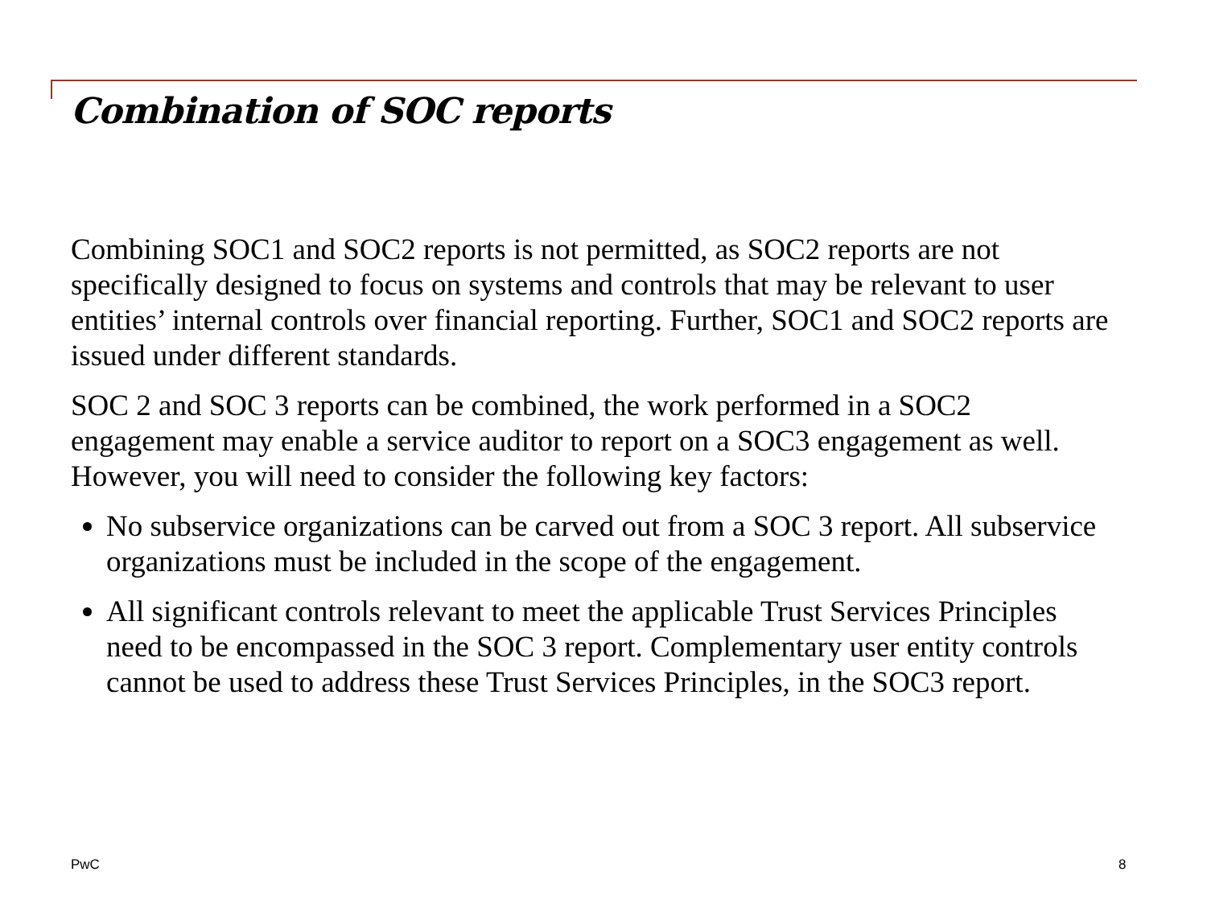Combination of SOC reports
Combining SOC1 and SOC2 reports is not permitted, as SOC2 reports are not specifically designed to focus on systems and controls that may be relevant to user entities’ internal controls over financial reporting. Further, SOC1 and SOC2 reports are issued under different standards.
SOC 2 and SOC 3 reports can be combined, the work performed in a SOC2 engagement may enable a service auditor to report on a SOC3 engagement as well. However, you will need to consider the following key factors:
No subservice organizations can be carved out from a SOC 3 report. All subservice organizations must be included in the scope of the engagement.
All significant controls relevant to meet the applicable Trust Services Principles need to be encompassed in the SOC 3 report. Complementary user entity controls cannot be used to address these Trust Services Principles, in the SOC3 report.
PwC 8